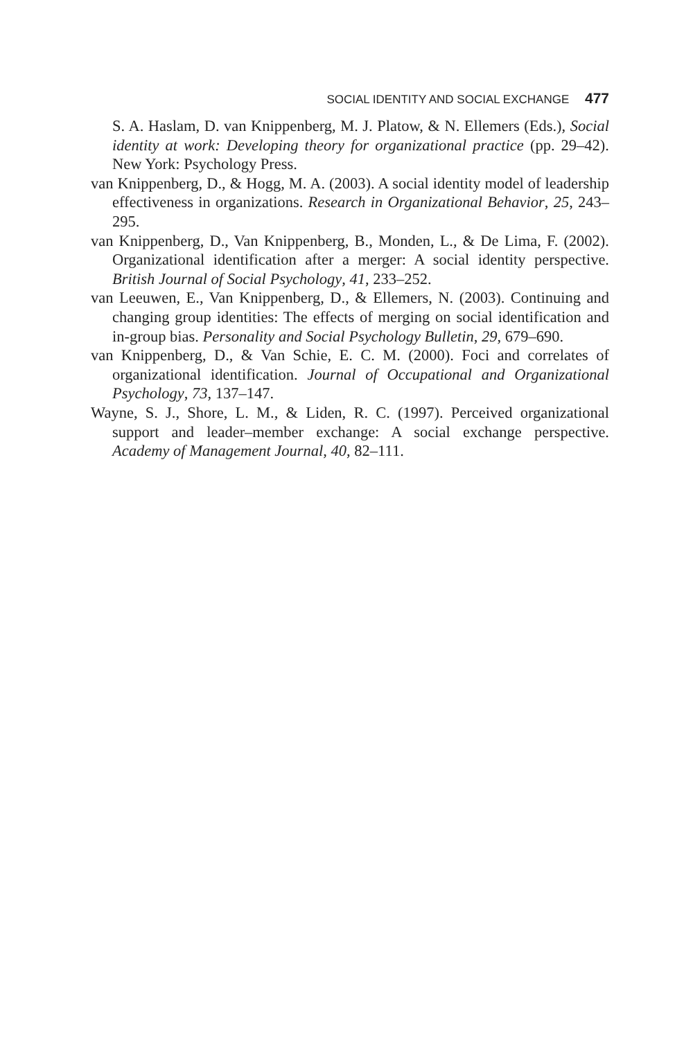SOCIAL IDENTITY AND SOCIAL EXCHANGE 477
S. A. Haslam, D. van Knippenberg, M. J. Platow, & N. Ellemers (Eds.), Social identity at work: Developing theory for organizational practice (pp. 29–42). New York: Psychology Press.
van Knippenberg, D., & Hogg, M. A. (2003). A social identity model of leadership effectiveness in organizations. Research in Organizational Behavior, 25, 243–295.
van Knippenberg, D., Van Knippenberg, B., Monden, L., & De Lima, F. (2002). Organizational identification after a merger: A social identity perspective. British Journal of Social Psychology, 41, 233–252.
van Leeuwen, E., Van Knippenberg, D., & Ellemers, N. (2003). Continuing and changing group identities: The effects of merging on social identification and in-group bias. Personality and Social Psychology Bulletin, 29, 679–690.
van Knippenberg, D., & Van Schie, E. C. M. (2000). Foci and correlates of organizational identification. Journal of Occupational and Organizational Psychology, 73, 137–147.
Wayne, S. J., Shore, L. M., & Liden, R. C. (1997). Perceived organizational support and leader–member exchange: A social exchange perspective. Academy of Management Journal, 40, 82–111.